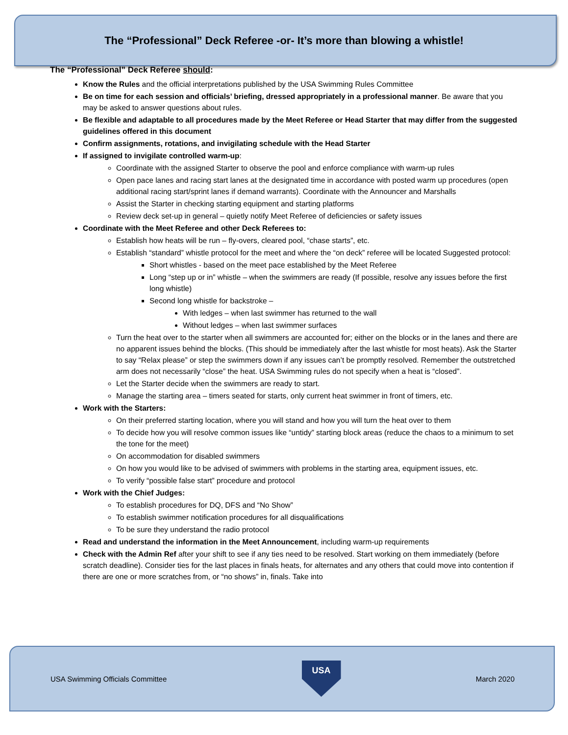The “Professional” Deck Referee -or- It’s more than blowing a whistle!
The “Professional” Deck Referee should:
Know the Rules and the official interpretations published by the USA Swimming Rules Committee
Be on time for each session and officials’ briefing, dressed appropriately in a professional manner. Be aware that you may be asked to answer questions about rules.
Be flexible and adaptable to all procedures made by the Meet Referee or Head Starter that may differ from the suggested guidelines offered in this document
Confirm assignments, rotations, and invigilating schedule with the Head Starter
If assigned to invigilate controlled warm-up:
Coordinate with the assigned Starter to observe the pool and enforce compliance with warm-up rules
Open pace lanes and racing start lanes at the designated time in accordance with posted warm up procedures (open additional racing start/sprint lanes if demand warrants). Coordinate with the Announcer and Marshalls
Assist the Starter in checking starting equipment and starting platforms
Review deck set-up in general – quietly notify Meet Referee of deficiencies or safety issues
Coordinate with the Meet Referee and other Deck Referees to:
Establish how heats will be run – fly-overs, cleared pool, “chase starts”, etc.
Establish “standard” whistle protocol for the meet and where the “on deck” referee will be located Suggested protocol:
Short whistles - based on the meet pace established by the Meet Referee
Long “step up or in” whistle – when the swimmers are ready (If possible, resolve any issues before the first long whistle)
Second long whistle for backstroke –
With ledges – when last swimmer has returned to the wall
Without ledges – when last swimmer surfaces
Turn the heat over to the starter when all swimmers are accounted for; either on the blocks or in the lanes and there are no apparent issues behind the blocks. (This should be immediately after the last whistle for most heats). Ask the Starter to say “Relax please” or step the swimmers down if any issues can’t be promptly resolved. Remember the outstretched arm does not necessarily “close” the heat. USA Swimming rules do not specify when a heat is “closed”.
Let the Starter decide when the swimmers are ready to start.
Manage the starting area – timers seated for starts, only current heat swimmer in front of timers, etc.
Work with the Starters:
On their preferred starting location, where you will stand and how you will turn the heat over to them
To decide how you will resolve common issues like “untidy” starting block areas (reduce the chaos to a minimum to set the tone for the meet)
On accommodation for disabled swimmers
On how you would like to be advised of swimmers with problems in the starting area, equipment issues, etc.
To verify “possible false start” procedure and protocol
Work with the Chief Judges:
To establish procedures for DQ, DFS and “No Show”
To establish swimmer notification procedures for all disqualifications
To be sure they understand the radio protocol
Read and understand the information in the Meet Announcement, including warm-up requirements
Check with the Admin Ref after your shift to see if any ties need to be resolved. Start working on them immediately (before scratch deadline). Consider ties for the last places in finals heats, for alternates and any others that could move into contention if there are one or more scratches from, or “no shows” in, finals. Take into
USA Swimming Officials Committee
USA
March 2020